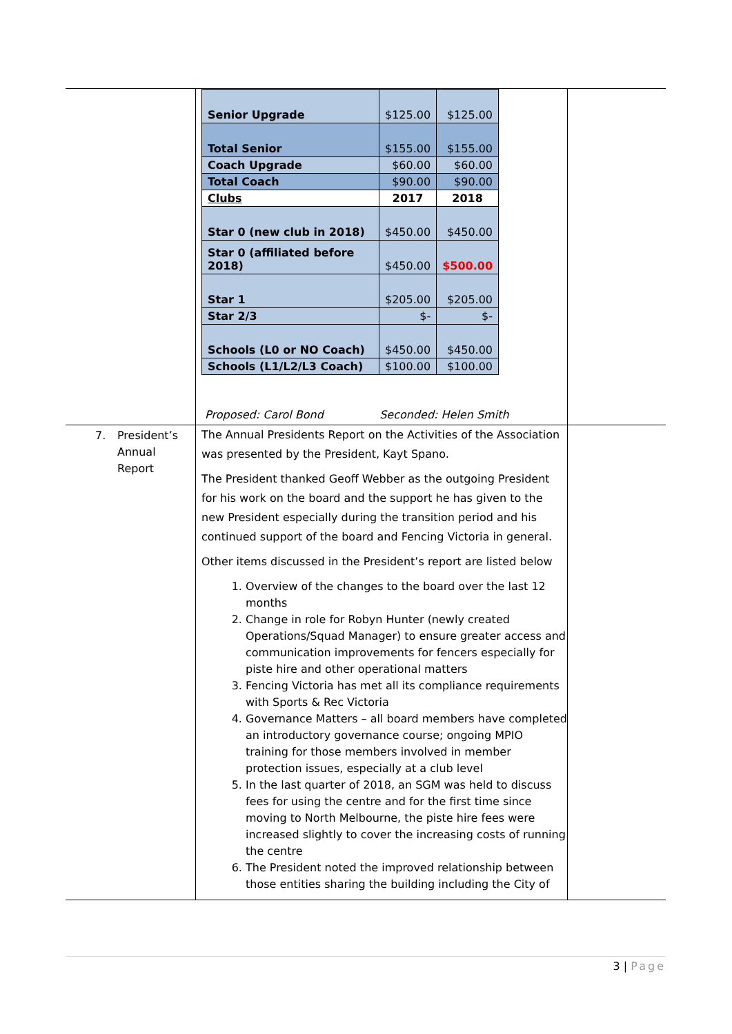| | / Senior Upgrade / $125.00 / $125.00 / / Total Senior / $155.00 / $155.00 / / Coach Upgrade / $60.00 / $60.00 / / Total Coach / $90.00 / $90.00 / / Clubs / 2017 / 2018 / / Star 0 (new club in 2018) / $450.00 / $450.00 / / Star 0 (affiliated before 2018) / $450.00 / $500.00 / / Star 1 / $205.00 / $205.00 / / Star 2/3 / $- / $- / / Schools (L0 or NO Coach) / $450.00 / $450.00 / / Schools (L1/L2/L3 Coach) / $100.00 / $100.00 / Proposed: Carol Bond Seconded: Helen Smith | |
| 7. President’s Annual Report | The Annual Presidents Report on the Activities of the Association was presented by the President, Kayt Spano. The President thanked Geoff Webber as the outgoing President for his work on the board and the support he has given to the new President especially during the transition period and his continued support of the board and Fencing Victoria in general. Other items discussed in the President’s report are listed below 1. Overview of the changes to the board over the last 12 months 2. Change in role for Robyn Hunter (newly created Operations/Squad Manager) to ensure greater access and communication improvements for fencers especially for piste hire and other operational matters 3. Fencing Victoria has met all its compliance requirements with Sports & Rec Victoria 4. Governance Matters – all board members have completed an introductory governance course; ongoing MPIO training for those members involved in member protection issues, especially at a club level 5. In the last quarter of 2018, an SGM was held to discuss fees for using the centre and for the first time since moving to North Melbourne, the piste hire fees were increased slightly to cover the increasing costs of running the centre 6. The President noted the improved relationship between those entities sharing the building including the City of | |
3 | Page